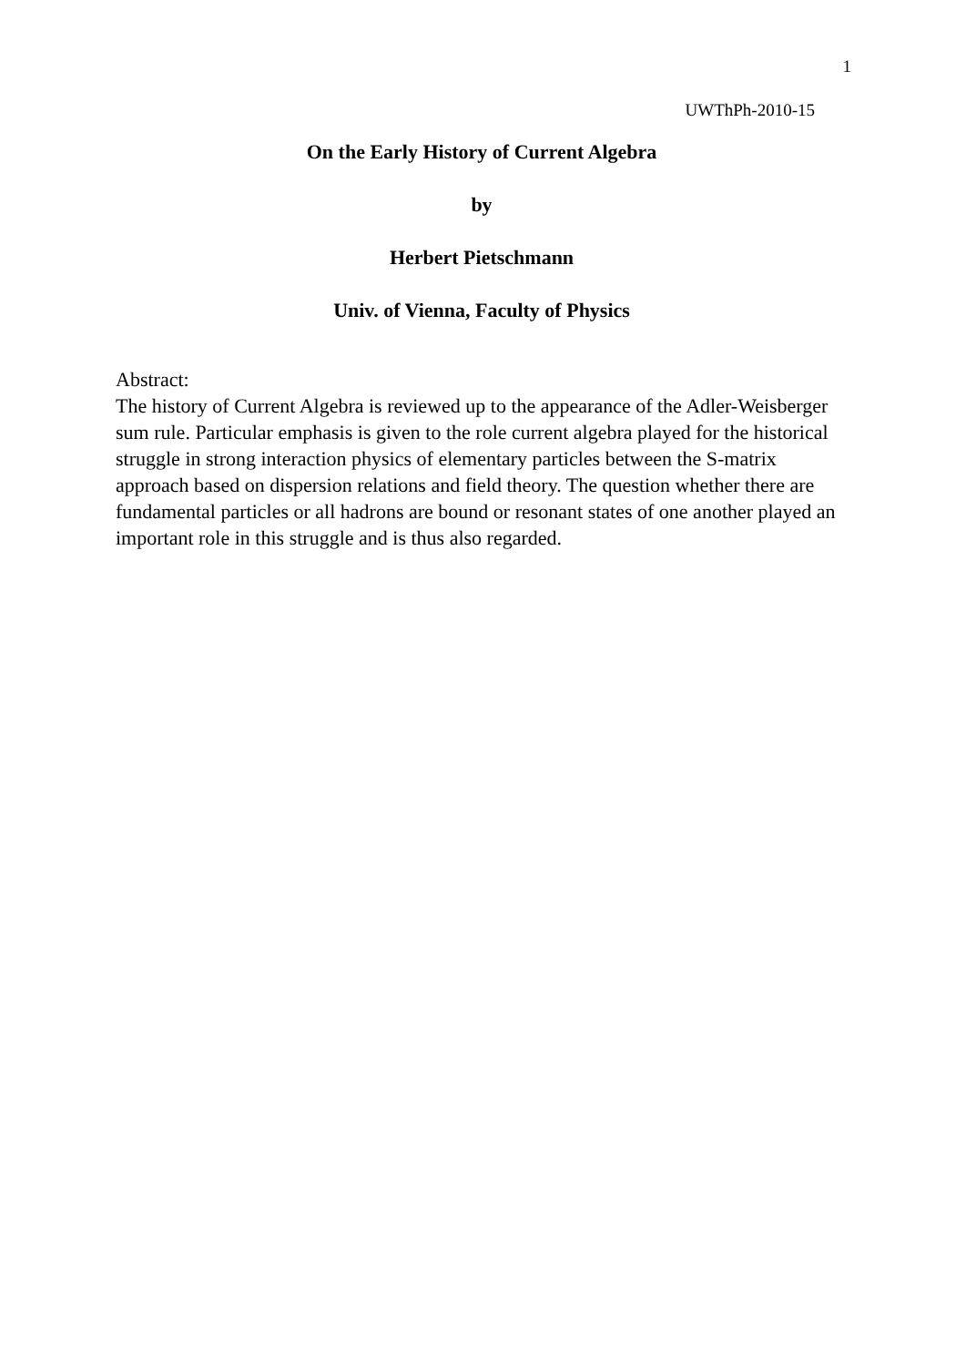1
UWThPh-2010-15
On the Early History of Current Algebra
by
Herbert Pietschmann
Univ. of Vienna, Faculty of Physics
Abstract:
The history of Current Algebra is reviewed up to the appearance of the Adler-Weisberger sum rule. Particular emphasis is given to the role current algebra played for the historical struggle in strong interaction physics of elementary particles between the S-matrix approach based on dispersion relations and field theory. The question whether there are fundamental particles or all hadrons are bound or resonant states of one another played an important role in this struggle and is thus also regarded.